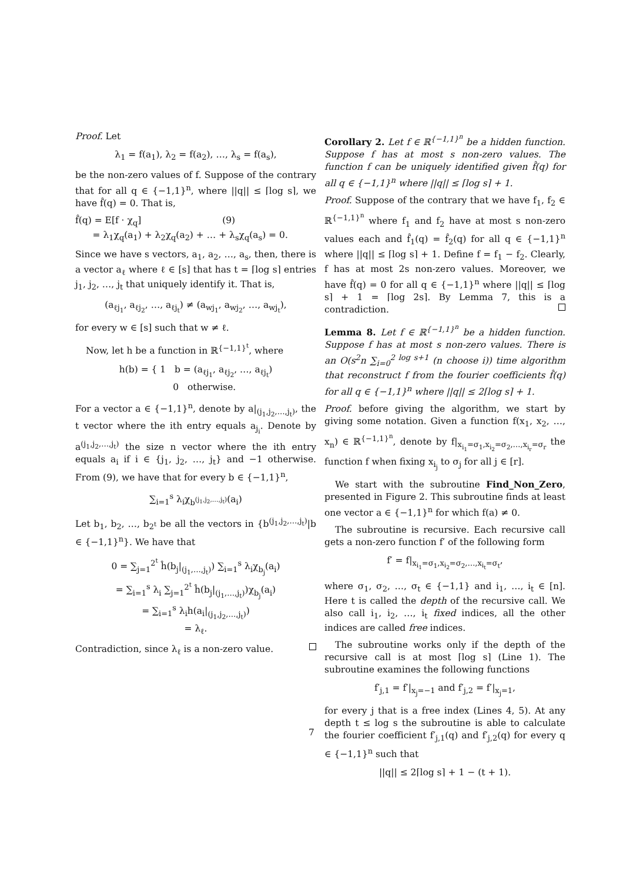Proof. Let
λ<sub>1</sub> = f(a<sub>1</sub>), λ<sub>2</sub> = f(a<sub>2</sub>), …, λ<sub>s</sub> = f(a<sub>s</sub>),
be the non-zero values of f. Suppose of the contrary that for all q ∈ {−1,1}<sup>n</sup>, where ||q|| ≤ ⌈log s⌉, we have f̂(q) = 0. That is,
f̂(q) = E[f · χ<sub>q</sub>] (9)
= λ<sub>1</sub>χ<sub>q</sub>(a<sub>1</sub>) + λ<sub>2</sub>χ<sub>q</sub>(a<sub>2</sub>) + … + λ<sub>s</sub>χ<sub>q</sub>(a<sub>s</sub>) = 0.
Since we have s vectors, a<sub>1</sub>, a<sub>2</sub>, …, a<sub>s</sub>, then, there is a vector a<sub>ℓ</sub> where ℓ ∈ [s] that has t = ⌈log s⌉ entries j<sub>1</sub>, j<sub>2</sub>, …, j<sub>t</sub> that uniquely identify it. That is,
(a<sub>ℓj<sub>1</sub></sub>, a<sub>ℓj<sub>2</sub></sub>, …, a<sub>ℓj<sub>t</sub></sub>) ≠ (a<sub>wj<sub>1</sub></sub>, a<sub>wj<sub>2</sub></sub>, …, a<sub>wj<sub>t</sub></sub>),
for every w ∈ [s] such that w ≠ ℓ.
Now, let h be a function in ℝ<sup>{−1,1}<sup>t</sup></sup>, where
h(b) = { 1 b = (a<sub>ℓj<sub>1</sub></sub>, a<sub>ℓj<sub>2</sub></sub>, …, a<sub>ℓj<sub>t</sub></sub>)
0 otherwise.
For a vector a ∈ {−1,1}<sup>n</sup>, denote by a|<sub>(j<sub>1</sub>,j<sub>2</sub>,…,j<sub>t</sub>)</sub>, the t vector where the ith entry equals a<sub>j<sub>i</sub></sub>. Denote by a<sup>(j<sub>1</sub>,j<sub>2</sub>,…,j<sub>t</sub>)</sup> the size n vector where the ith entry equals a<sub>i</sub> if i ∈ {j<sub>1</sub>, j<sub>2</sub>, …, j<sub>t</sub>} and −1 otherwise. From (9), we have that for every b ∈ {−1,1}<sup>n</sup>,
∑<sub>i=1</sub><sup>s</sup> λ<sub>i</sub>χ<sub>b<sup>(j<sub>1</sub>,j<sub>2</sub>,…,j<sub>t</sub>)</sup></sub>(a<sub>i</sub>)
Let b<sub>1</sub>, b<sub>2</sub>, …, b<sub>2<sup>t</sup></sub> be all the vectors in {b<sup>(j<sub>1</sub>,j<sub>2</sub>,…,j<sub>t</sub>)</sup>|b ∈ {−1,1}<sup>n</sup>}. We have that
0 = ∑<sub>j=1</sub><sup>2<sup>t</sup></sup> ĥ(b<sub>j</sub>|<sub>(j<sub>1</sub>,…,j<sub>t</sub>)</sub>) ∑<sub>i=1</sub><sup>s</sup> λ<sub>i</sub>χ<sub>b<sub>j</sub></sub>(a<sub>i</sub>)
= ∑<sub>i=1</sub><sup>s</sup> λ<sub>i</sub> ∑<sub>j=1</sub><sup>2<sup>t</sup></sup> ĥ(b<sub>j</sub>|<sub>(j<sub>1</sub>,…,j<sub>t</sub>)</sub>)χ<sub>b<sub>j</sub></sub>(a<sub>i</sub>)
= ∑<sub>i=1</sub><sup>s</sup> λ<sub>i</sub>h(a<sub>i</sub>|<sub>(j<sub>1</sub>,j<sub>2</sub>,…,j<sub>t</sub>)</sub>)
= λ<sub>ℓ</sub>.
Contradiction, since λ<sub>ℓ</sub> is a non-zero value.
Corollary 2. Let f ∈ ℝ<sup>{−1,1}<sup>n</sup></sup> be a hidden function. Suppose f has at most s non-zero values. The function f can be uniquely identified given f̂(q) for all q ∈ {−1,1}<sup>n</sup> where ||q|| ≤ ⌈log s⌉ + 1.
Proof. Suppose of the contrary that we have f<sub>1</sub>, f<sub>2</sub> ∈ ℝ<sup>{−1,1}<sup>n</sup></sup> where f<sub>1</sub> and f<sub>2</sub> have at most s non-zero values each and f̂<sub>1</sub>(q) = f̂<sub>2</sub>(q) for all q ∈ {−1,1}<sup>n</sup> where ||q|| ≤ ⌈log s⌉ + 1. Define f = f<sub>1</sub> − f<sub>2</sub>. Clearly, f has at most 2s non-zero values. Moreover, we have f̂(q) = 0 for all q ∈ {−1,1}<sup>n</sup> where ||q|| ≤ ⌈log s⌉ + 1 = ⌈log 2s⌉. By Lemma 7, this is a contradiction.
Lemma 8. Let f ∈ ℝ<sup>{−1,1}<sup>n</sup></sup> be a hidden function. Suppose f has at most s non-zero values. There is an O(s<sup>2</sup>n ∑<sub>i=0</sub><sup>2 log s+1</sup> (n choose i)) time algorithm that reconstruct f from the fourier coefficients f̂(q) for all q ∈ {−1,1}<sup>n</sup> where ||q|| ≤ 2⌈log s⌉ + 1.
Proof. before giving the algorithm, we start by giving some notation. Given a function f(x<sub>1</sub>, x<sub>2</sub>, …, x<sub>n</sub>) ∈ ℝ<sup>{−1,1}<sup>n</sup></sup>, denote by f|<sub>x<sub>i<sub>1</sub></sub>=σ<sub>1</sub>,x<sub>i<sub>2</sub></sub>=σ<sub>2</sub>,…,x<sub>i<sub>r</sub></sub>=σ<sub>r</sub></sub> the function f when fixing x<sub>i<sub>j</sub></sub> to σ<sub>j</sub> for all j ∈ [r].
We start with the subroutine Find_Non_Zero, presented in Figure 2. This subroutine finds at least one vector a ∈ {−1,1}<sup>n</sup> for which f(a) ≠ 0.
The subroutine is recursive. Each recursive call gets a non-zero function f′ of the following form
f′ = f|<sub>x<sub>i<sub>1</sub></sub>=σ<sub>1</sub>,x<sub>i<sub>2</sub></sub>=σ<sub>2</sub>,…,x<sub>i<sub>t</sub></sub>=σ<sub>t</sub></sub>,
where σ<sub>1</sub>, σ<sub>2</sub>, …, σ<sub>t</sub> ∈ {−1,1} and i<sub>1</sub>, …, i<sub>t</sub> ∈ [n]. Here t is called the depth of the recursive call. We also call i<sub>1</sub>, i<sub>2</sub>, …, i<sub>t</sub> fixed indices, all the other indices are called free indices.
The subroutine works only if the depth of the recursive call is at most ⌈log s⌉ (Line 1). The subroutine examines the following functions
f′<sub>j,1</sub> = f′|<sub>x<sub>j</sub>=−1</sub> and f′<sub>j,2</sub> = f′|<sub>x<sub>j</sub>=1</sub>,
for every j that is a free index (Lines 4, 5). At any depth t ≤ log s the subroutine is able to calculate the fourier coefficient f′<sub>j,1</sub>(q) and f′<sub>j,2</sub>(q) for every q ∈ {−1,1}<sup>n</sup> such that
||q|| ≤ 2⌈log s⌉ + 1 − (t + 1).
7